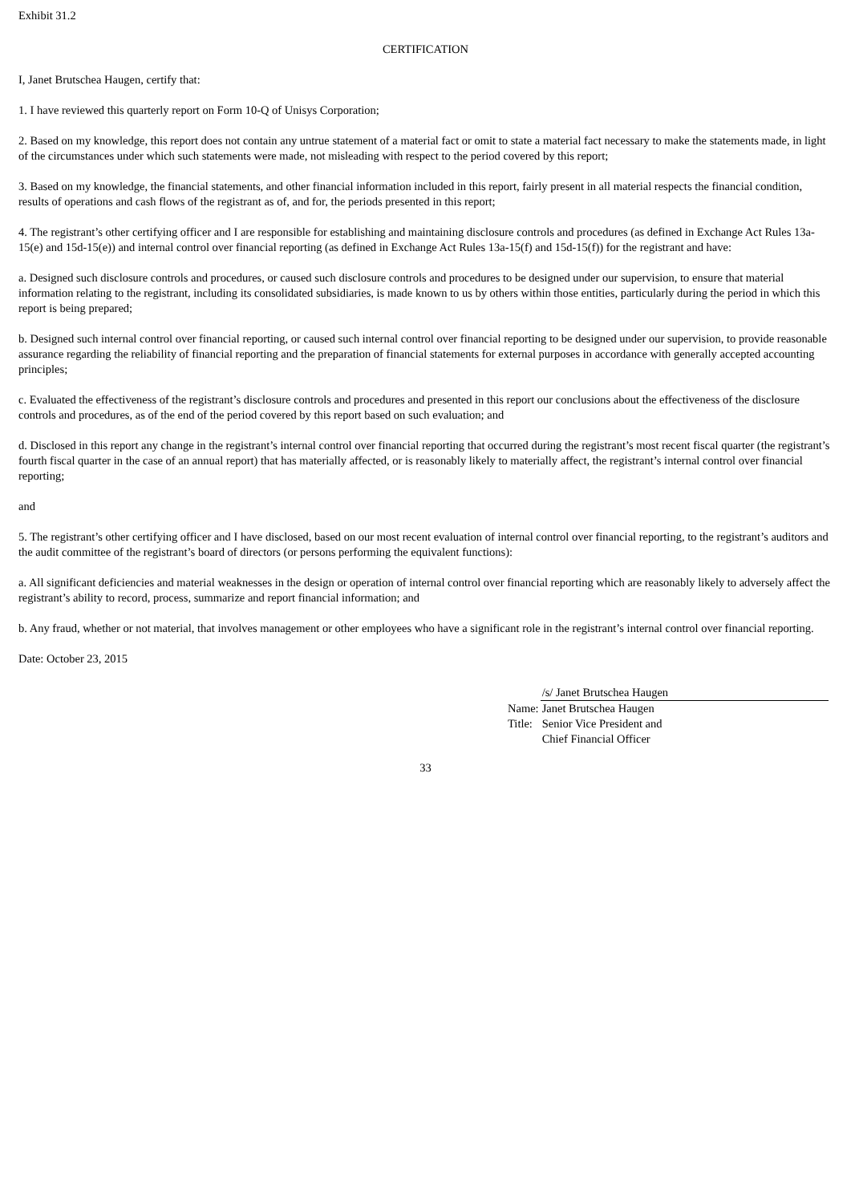Exhibit 31.2
CERTIFICATION
I, Janet Brutschea Haugen, certify that:
1. I have reviewed this quarterly report on Form 10-Q of Unisys Corporation;
2. Based on my knowledge, this report does not contain any untrue statement of a material fact or omit to state a material fact necessary to make the statements made, in light of the circumstances under which such statements were made, not misleading with respect to the period covered by this report;
3. Based on my knowledge, the financial statements, and other financial information included in this report, fairly present in all material respects the financial condition, results of operations and cash flows of the registrant as of, and for, the periods presented in this report;
4. The registrant’s other certifying officer and I are responsible for establishing and maintaining disclosure controls and procedures (as defined in Exchange Act Rules 13a-15(e) and 15d-15(e)) and internal control over financial reporting (as defined in Exchange Act Rules 13a-15(f) and 15d-15(f)) for the registrant and have:
a. Designed such disclosure controls and procedures, or caused such disclosure controls and procedures to be designed under our supervision, to ensure that material information relating to the registrant, including its consolidated subsidiaries, is made known to us by others within those entities, particularly during the period in which this report is being prepared;
b. Designed such internal control over financial reporting, or caused such internal control over financial reporting to be designed under our supervision, to provide reasonable assurance regarding the reliability of financial reporting and the preparation of financial statements for external purposes in accordance with generally accepted accounting principles;
c. Evaluated the effectiveness of the registrant’s disclosure controls and procedures and presented in this report our conclusions about the effectiveness of the disclosure controls and procedures, as of the end of the period covered by this report based on such evaluation; and
d. Disclosed in this report any change in the registrant’s internal control over financial reporting that occurred during the registrant’s most recent fiscal quarter (the registrant’s fourth fiscal quarter in the case of an annual report) that has materially affected, or is reasonably likely to materially affect, the registrant’s internal control over financial reporting;
and
5. The registrant’s other certifying officer and I have disclosed, based on our most recent evaluation of internal control over financial reporting, to the registrant’s auditors and the audit committee of the registrant’s board of directors (or persons performing the equivalent functions):
a. All significant deficiencies and material weaknesses in the design or operation of internal control over financial reporting which are reasonably likely to adversely affect the registrant’s ability to record, process, summarize and report financial information; and
b. Any fraud, whether or not material, that involves management or other employees who have a significant role in the registrant’s internal control over financial reporting.
Date: October 23, 2015
| | /s/ Janet Brutschea Haugen |
| Name: | Janet Brutschea Haugen |
| Title: | Senior Vice President and Chief Financial Officer |
33